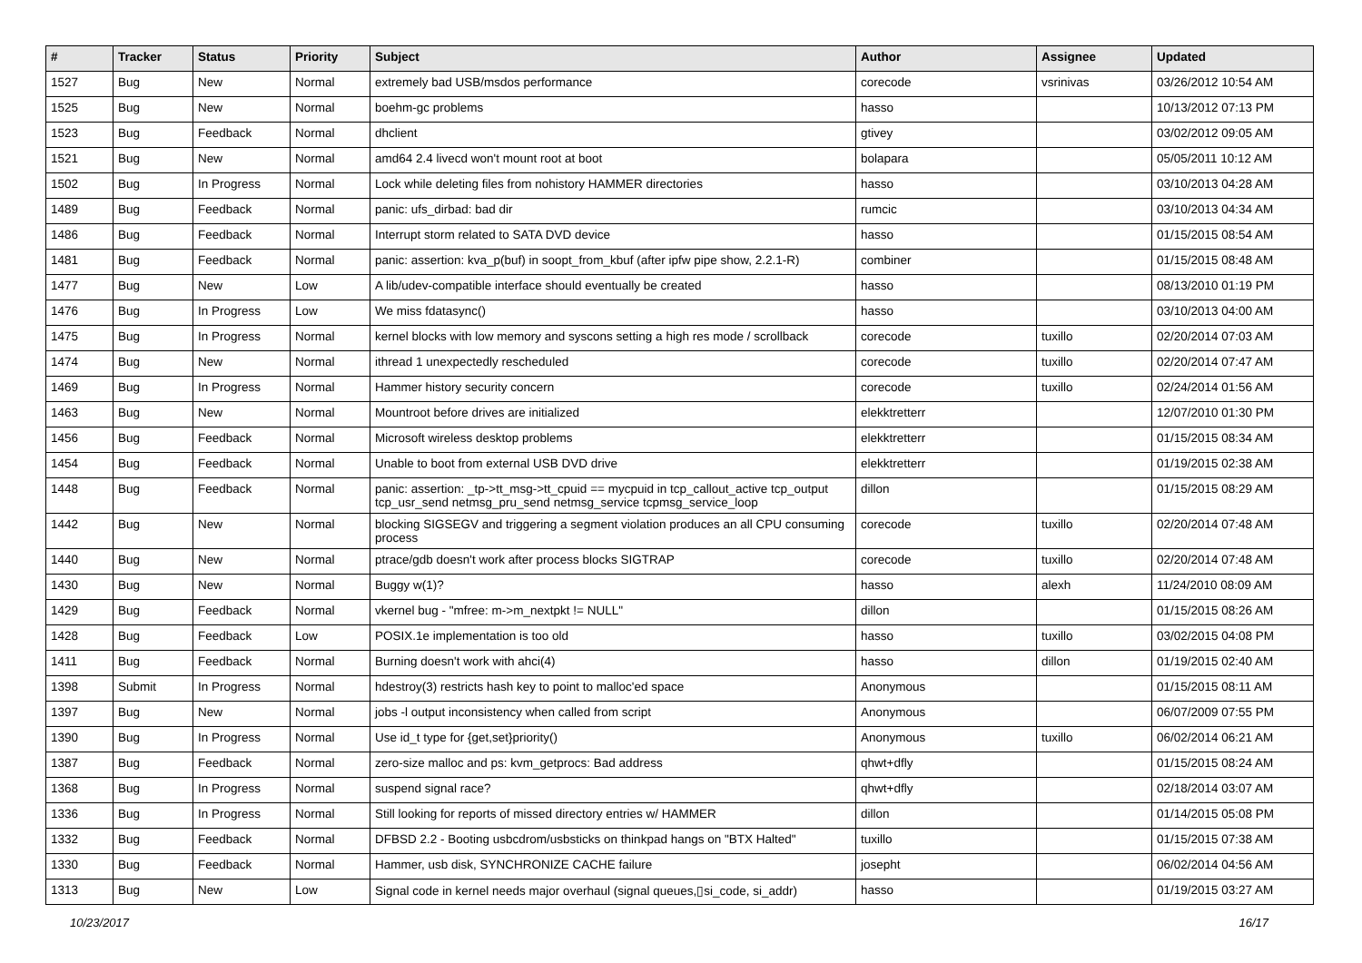| # | Tracker | Status | Priority | Subject | Author | Assignee | Updated |
| --- | --- | --- | --- | --- | --- | --- | --- |
| 1527 | Bug | New | Normal | extremely bad USB/msdos performance | corecode | vsrinivas | 03/26/2012 10:54 AM |
| 1525 | Bug | New | Normal | boehm-gc problems | hasso | | 10/13/2012 07:13 PM |
| 1523 | Bug | Feedback | Normal | dhclient | gtivey | | 03/02/2012 09:05 AM |
| 1521 | Bug | New | Normal | amd64 2.4 livecd won't mount root at boot | bolapara | | 05/05/2011 10:12 AM |
| 1502 | Bug | In Progress | Normal | Lock while deleting files from nohistory HAMMER directories | hasso | | 03/10/2013 04:28 AM |
| 1489 | Bug | Feedback | Normal | panic: ufs_dirbad: bad dir | rumcic | | 03/10/2013 04:34 AM |
| 1486 | Bug | Feedback | Normal | Interrupt storm related to SATA DVD device | hasso | | 01/15/2015 08:54 AM |
| 1481 | Bug | Feedback | Normal | panic: assertion: kva_p(buf) in soopt_from_kbuf (after ipfw pipe show, 2.2.1-R) | combiner | | 01/15/2015 08:48 AM |
| 1477 | Bug | New | Low | A lib/udev-compatible interface should eventually be created | hasso | | 08/13/2010 01:19 PM |
| 1476 | Bug | In Progress | Low | We miss fdatasync() | hasso | | 03/10/2013 04:00 AM |
| 1475 | Bug | In Progress | Normal | kernel blocks with low memory and syscons setting a high res mode / scrollback | corecode | tuxillo | 02/20/2014 07:03 AM |
| 1474 | Bug | New | Normal | ithread 1 unexpectedly rescheduled | corecode | tuxillo | 02/20/2014 07:47 AM |
| 1469 | Bug | In Progress | Normal | Hammer history security concern | corecode | tuxillo | 02/24/2014 01:56 AM |
| 1463 | Bug | New | Normal | Mountroot before drives are initialized | elekktretterr | | 12/07/2010 01:30 PM |
| 1456 | Bug | Feedback | Normal | Microsoft wireless desktop problems | elekktretterr | | 01/15/2015 08:34 AM |
| 1454 | Bug | Feedback | Normal | Unable to boot from external USB DVD drive | elekktretterr | | 01/19/2015 02:38 AM |
| 1448 | Bug | Feedback | Normal | panic: assertion: _tp->tt_msg->tt_cpuid == mycpuid in tcp_callout_active tcp_output tcp_usr_send netmsg_pru_send netmsg_service tcpmsg_service_loop | dillon | | 01/15/2015 08:29 AM |
| 1442 | Bug | New | Normal | blocking SIGSEGV and triggering a segment violation produces an all CPU consuming process | corecode | tuxillo | 02/20/2014 07:48 AM |
| 1440 | Bug | New | Normal | ptrace/gdb doesn't work after process blocks SIGTRAP | corecode | tuxillo | 02/20/2014 07:48 AM |
| 1430 | Bug | New | Normal | Buggy w(1)? | hasso | alexh | 11/24/2010 08:09 AM |
| 1429 | Bug | Feedback | Normal | vkernel bug - "mfree: m->m_nextpkt != NULL" | dillon | | 01/15/2015 08:26 AM |
| 1428 | Bug | Feedback | Low | POSIX.1e implementation is too old | hasso | tuxillo | 03/02/2015 04:08 PM |
| 1411 | Bug | Feedback | Normal | Burning doesn't work with ahci(4) | hasso | dillon | 01/19/2015 02:40 AM |
| 1398 | Submit | In Progress | Normal | hdestroy(3) restricts hash key to point to malloc'ed space | Anonymous | | 01/15/2015 08:11 AM |
| 1397 | Bug | New | Normal | jobs -l output inconsistency when called from script | Anonymous | | 06/07/2009 07:55 PM |
| 1390 | Bug | In Progress | Normal | Use id_t type for {get,set}priority() | Anonymous | tuxillo | 06/02/2014 06:21 AM |
| 1387 | Bug | Feedback | Normal | zero-size malloc and ps: kvm_getprocs: Bad address | qhwt+dfly | | 01/15/2015 08:24 AM |
| 1368 | Bug | In Progress | Normal | suspend signal race? | qhwt+dfly | | 02/18/2014 03:07 AM |
| 1336 | Bug | In Progress | Normal | Still looking for reports of missed directory entries w/ HAMMER | dillon | | 01/14/2015 05:08 PM |
| 1332 | Bug | Feedback | Normal | DFBSD 2.2 - Booting usbcdrom/usbsticks on thinkpad hangs on "BTX Halted" | tuxillo | | 01/15/2015 07:38 AM |
| 1330 | Bug | Feedback | Normal | Hammer, usb disk, SYNCHRONIZE CACHE failure | josepht | | 06/02/2014 04:56 AM |
| 1313 | Bug | New | Low | Signal code in kernel needs major overhaul (signal queues,▯si_code, si_addr) | hasso | | 01/19/2015 03:27 AM |
10/23/2017 16/17